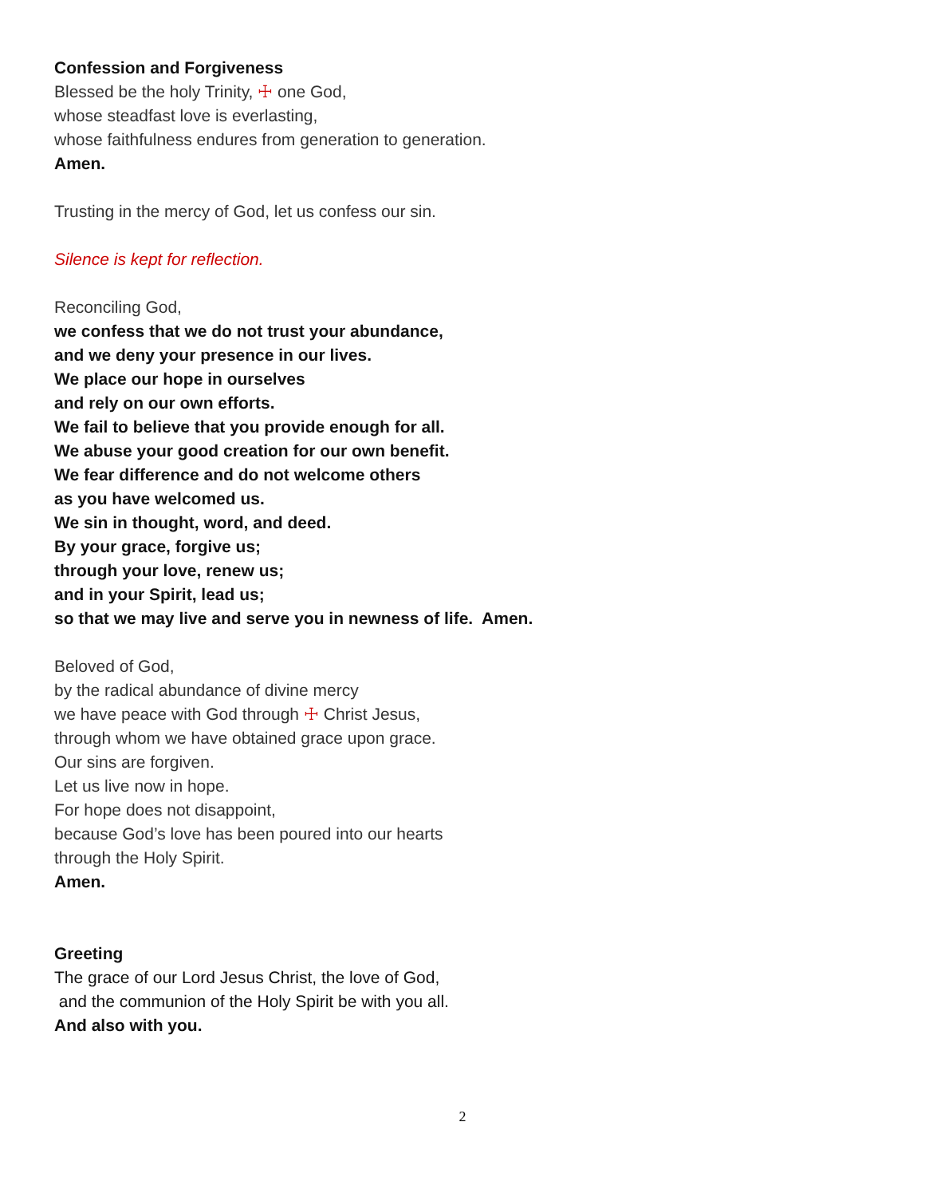Confession and Forgiveness
Blessed be the holy Trinity, ☩ one God,
whose steadfast love is everlasting,
whose faithfulness endures from generation to generation.
Amen.
Trusting in the mercy of God, let us confess our sin.
Silence is kept for reflection.
Reconciling God,
we confess that we do not trust your abundance,
and we deny your presence in our lives.
We place our hope in ourselves
and rely on our own efforts.
We fail to believe that you provide enough for all.
We abuse your good creation for our own benefit.
We fear difference and do not welcome others
as you have welcomed us.
We sin in thought, word, and deed.
By your grace, forgive us;
through your love, renew us;
and in your Spirit, lead us;
so that we may live and serve you in newness of life. Amen.
Beloved of God,
by the radical abundance of divine mercy
we have peace with God through ☩ Christ Jesus,
through whom we have obtained grace upon grace.
Our sins are forgiven.
Let us live now in hope.
For hope does not disappoint,
because God’s love has been poured into our hearts
through the Holy Spirit.
Amen.
Greeting
The grace of our Lord Jesus Christ, the love of God,
and the communion of the Holy Spirit be with you all.
And also with you.
2